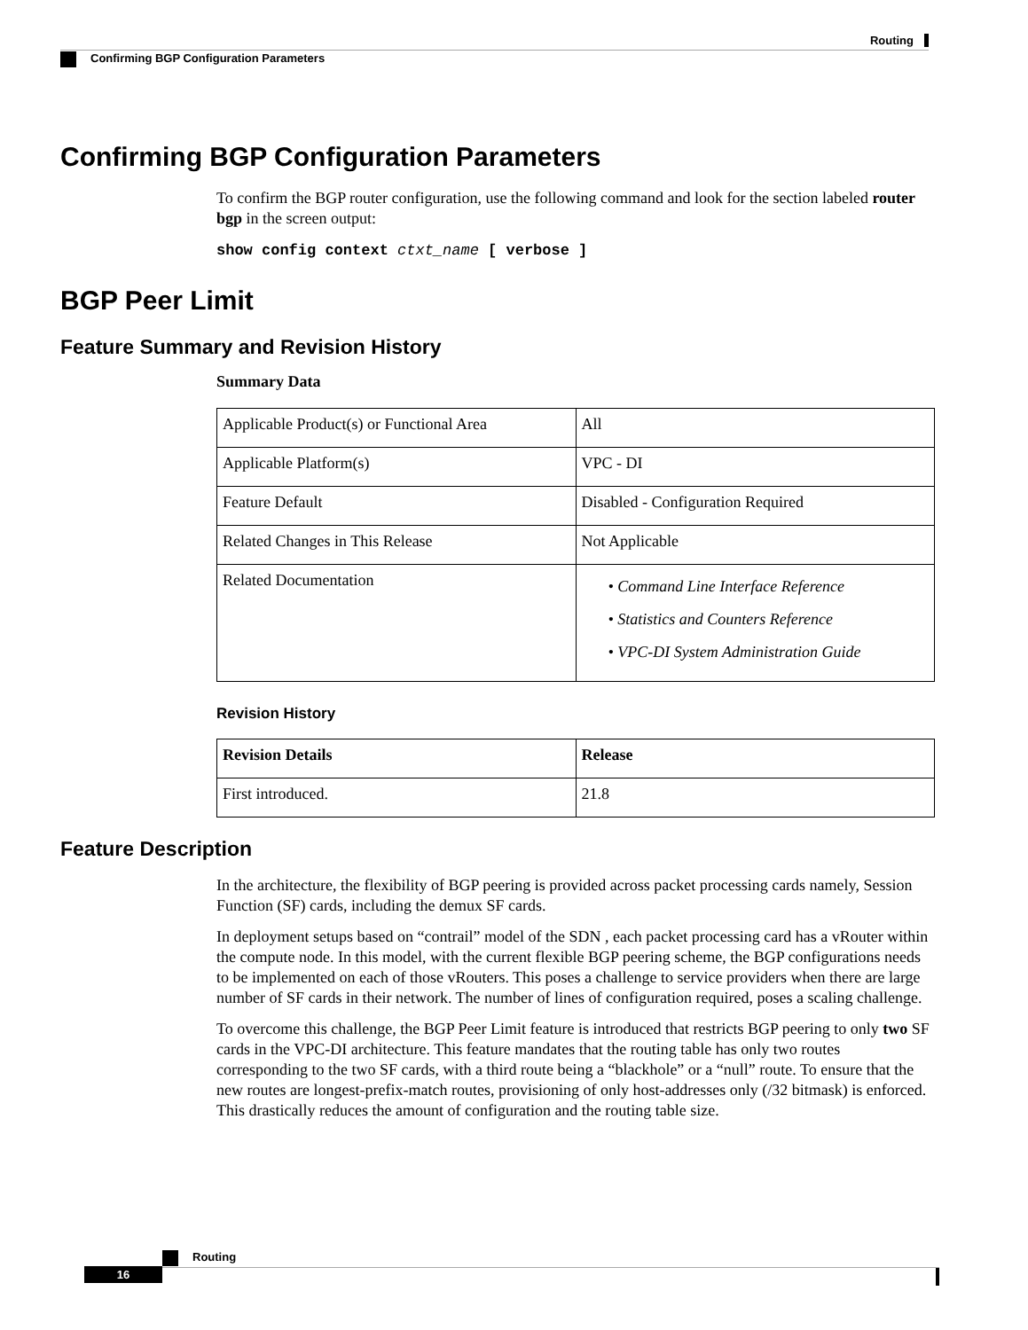Routing
Confirming BGP Configuration Parameters
Confirming BGP Configuration Parameters
To confirm the BGP router configuration, use the following command and look for the section labeled router bgp in the screen output:
show config context ctxt_name [ verbose ]
BGP Peer Limit
Feature Summary and Revision History
Summary Data
| Applicable Product(s) or Functional Area | All |
| Applicable Platform(s) | VPC - DI |
| Feature Default | Disabled - Configuration Required |
| Related Changes in This Release | Not Applicable |
| Related Documentation | • Command Line Interface Reference • Statistics and Counters Reference • VPC-DI System Administration Guide |
Revision History
| Revision Details | Release |
| --- | --- |
| First introduced. | 21.8 |
Feature Description
In the architecture, the flexibility of BGP peering is provided across packet processing cards namely, Session Function (SF) cards, including the demux SF cards.
In deployment setups based on “contrail” model of the SDN , each packet processing card has a vRouter within the compute node. In this model, with the current flexible BGP peering scheme, the BGP configurations needs to be implemented on each of those vRouters. This poses a challenge to service providers when there are large number of SF cards in their network. The number of lines of configuration required, poses a scaling challenge.
To overcome this challenge, the BGP Peer Limit feature is introduced that restricts BGP peering to only two SF cards in the VPC-DI architecture. This feature mandates that the routing table has only two routes corresponding to the two SF cards, with a third route being a “blackhole” or a “null” route. To ensure that the new routes are longest-prefix-match routes, provisioning of only host-addresses only (/32 bitmask) is enforced. This drastically reduces the amount of configuration and the routing table size.
Routing
16